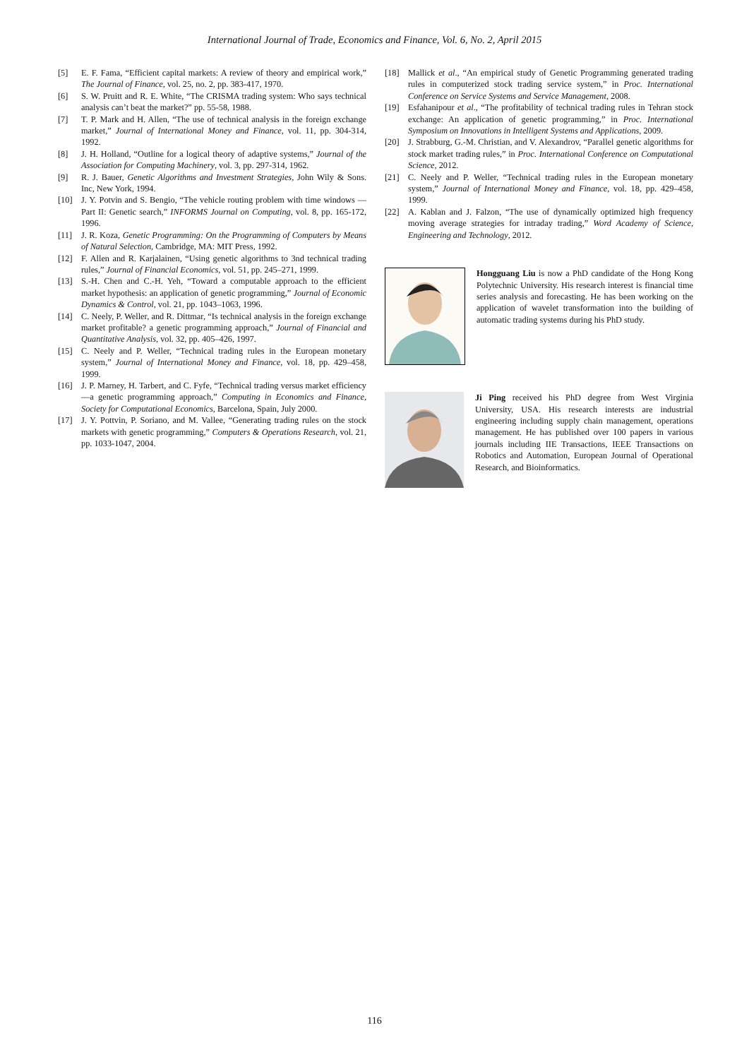International Journal of Trade, Economics and Finance, Vol. 6, No. 2, April 2015
[5] E. F. Fama, “Efficient capital markets: A review of theory and empirical work,” The Journal of Finance, vol. 25, no. 2, pp. 383-417, 1970.
[6] S. W. Pruitt and R. E. White, “The CRISMA trading system: Who says technical analysis can’t beat the market?” pp. 55-58, 1988.
[7] T. P. Mark and H. Allen, “The use of technical analysis in the foreign exchange market,” Journal of International Money and Finance, vol. 11, pp. 304-314, 1992.
[8] J. H. Holland, “Outline for a logical theory of adaptive systems,” Journal of the Association for Computing Machinery, vol. 3, pp. 297-314, 1962.
[9] R. J. Bauer, Genetic Algorithms and Investment Strategies, John Wily & Sons. Inc, New York, 1994.
[10] J. Y. Potvin and S. Bengio, “The vehicle routing problem with time windows — Part II: Genetic search,” INFORMS Journal on Computing, vol. 8, pp. 165-172, 1996.
[11] J. R. Koza, Genetic Programming: On the Programming of Computers by Means of Natural Selection, Cambridge, MA: MIT Press, 1992.
[12] F. Allen and R. Karjalainen, “Using genetic algorithms to 3nd technical trading rules,” Journal of Financial Economics, vol. 51, pp. 245–271, 1999.
[13] S.-H. Chen and C.-H. Yeh, “Toward a computable approach to the efficient market hypothesis: an application of genetic programming,” Journal of Economic Dynamics & Control, vol. 21, pp. 1043–1063, 1996.
[14] C. Neely, P. Weller, and R. Dittmar, “Is technical analysis in the foreign exchange market profitable? a genetic programming approach,” Journal of Financial and Quantitative Analysis, vol. 32, pp. 405–426, 1997.
[15] C. Neely and P. Weller, “Technical trading rules in the European monetary system,” Journal of International Money and Finance, vol. 18, pp. 429–458, 1999.
[16] J. P. Marney, H. Tarbert, and C. Fyfe, “Technical trading versus market efficiency—a genetic programming approach,” Computing in Economics and Finance, Society for Computational Economics, Barcelona, Spain, July 2000.
[17] J. Y. Pottvin, P. Soriano, and M. Vallee, “Generating trading rules on the stock markets with genetic programming,” Computers & Operations Research, vol. 21, pp. 1033-1047, 2004.
[18] Mallick et al., “An empirical study of Genetic Programming generated trading rules in computerized stock trading service system,” in Proc. International Conference on Service Systems and Service Management, 2008.
[19] Esfahanipour et al., “The profitability of technical trading rules in Tehran stock exchange: An application of genetic programming,” in Proc. International Symposium on Innovations in Intelligent Systems and Applications, 2009.
[20] J. Strabburg, G.-M. Christian, and V. Alexandrov, “Parallel genetic algorithms for stock market trading rules,” in Proc. International Conference on Computational Science, 2012.
[21] C. Neely and P. Weller, “Technical trading rules in the European monetary system,” Journal of International Money and Finance, vol. 18, pp. 429–458, 1999.
[22] A. Kablan and J. Falzon, “The use of dynamically optimized high frequency moving average strategies for intraday trading,” Word Academy of Science, Engineering and Technology, 2012.
Hongguang Liu is now a PhD candidate of the Hong Kong Polytechnic University. His research interest is financial time series analysis and forecasting. He has been working on the application of wavelet transformation into the building of automatic trading systems during his PhD study.
Ji Ping received his PhD degree from West Virginia University, USA. His research interests are industrial engineering including supply chain management, operations management. He has published over 100 papers in various journals including IIE Transactions, IEEE Transactions on Robotics and Automation, European Journal of Operational Research, and Bioinformatics.
116